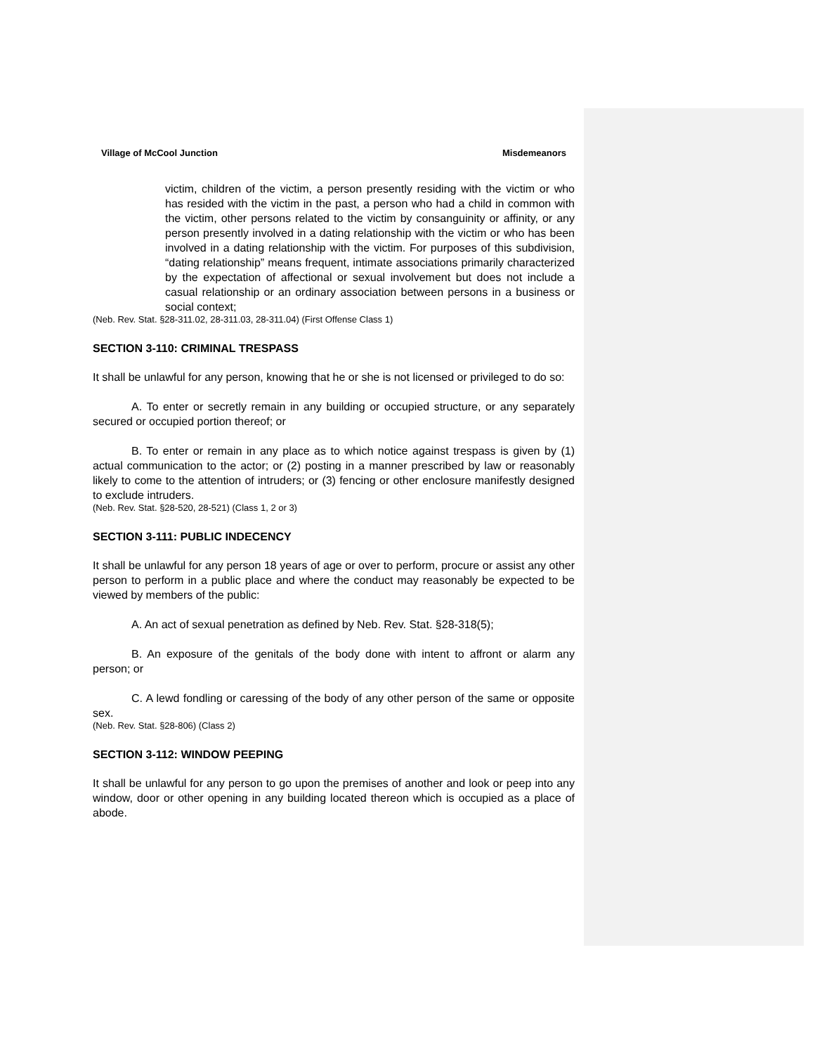Village of McCool Junction Misdemeanors
victim, children of the victim, a person presently residing with the victim or who has resided with the victim in the past, a person who had a child in common with the victim, other persons related to the victim by consanguinity or affinity, or any person presently involved in a dating relationship with the victim or who has been involved in a dating relationship with the victim. For purposes of this subdivision, “dating relationship” means frequent, intimate associations primarily characterized by the expectation of affectional or sexual involvement but does not include a casual relationship or an ordinary association between persons in a business or social context;
(Neb. Rev. Stat. §28-311.02, 28-311.03, 28-311.04) (First Offense Class 1)
SECTION 3-110: CRIMINAL TRESPASS
It shall be unlawful for any person, knowing that he or she is not licensed or privileged to do so:
A. To enter or secretly remain in any building or occupied structure, or any separately secured or occupied portion thereof; or
B. To enter or remain in any place as to which notice against trespass is given by (1) actual communication to the actor; or (2) posting in a manner prescribed by law or reasonably likely to come to the attention of intruders; or (3) fencing or other enclosure manifestly designed to exclude intruders.
(Neb. Rev. Stat. §28-520, 28-521) (Class 1, 2 or 3)
SECTION 3-111: PUBLIC INDECENCY
It shall be unlawful for any person 18 years of age or over to perform, procure or assist any other person to perform in a public place and where the conduct may reasonably be expected to be viewed by members of the public:
A. An act of sexual penetration as defined by Neb. Rev. Stat. §28-318(5);
B. An exposure of the genitals of the body done with intent to affront or alarm any person; or
C. A lewd fondling or caressing of the body of any other person of the same or opposite sex.
(Neb. Rev. Stat. §28-806) (Class 2)
SECTION 3-112: WINDOW PEEPING
It shall be unlawful for any person to go upon the premises of another and look or peep into any window, door or other opening in any building located thereon which is occupied as a place of abode.